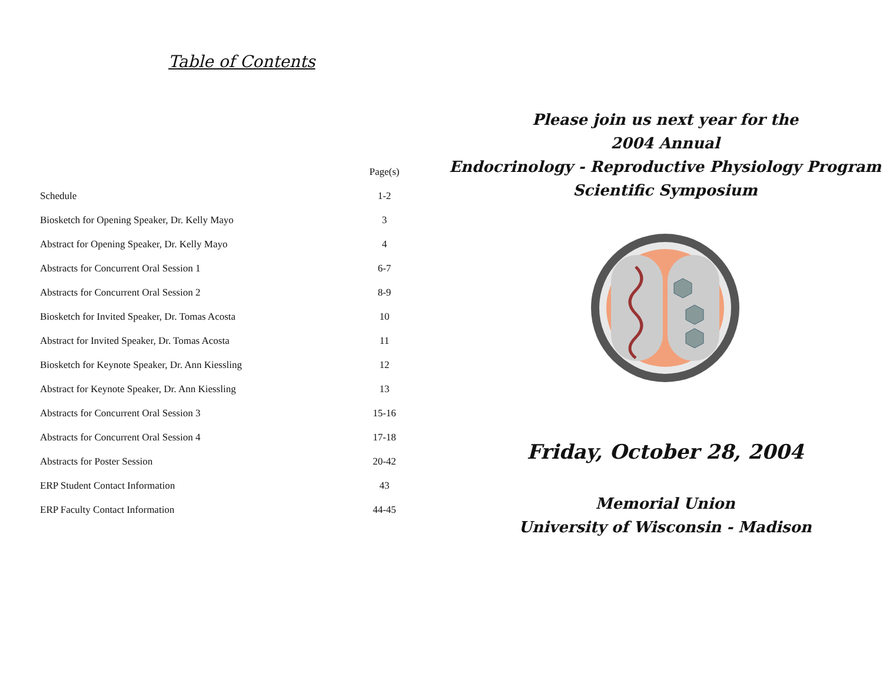Table of Contents
| | Page(s) |
| --- | --- |
| Schedule | 1-2 |
| Biosketch for Opening Speaker, Dr. Kelly Mayo | 3 |
| Abstract for Opening Speaker, Dr. Kelly Mayo | 4 |
| Abstracts for Concurrent Oral Session 1 | 6-7 |
| Abstracts for Concurrent Oral Session 2 | 8-9 |
| Biosketch for Invited Speaker, Dr. Tomas Acosta | 10 |
| Abstract for Invited Speaker, Dr. Tomas Acosta | 11 |
| Biosketch for Keynote Speaker, Dr. Ann Kiessling | 12 |
| Abstract for Keynote Speaker, Dr. Ann Kiessling | 13 |
| Abstracts for Concurrent Oral Session 3 | 15-16 |
| Abstracts for Concurrent Oral Session 4 | 17-18 |
| Abstracts for Poster Session | 20-42 |
| ERP Student Contact Information | 43 |
| ERP Faculty Contact Information | 44-45 |
Please join us next year for the
2004 Annual
Endocrinology - Reproductive Physiology Program
Scientific Symposium
Friday, October 28, 2004
Memorial Union
University of Wisconsin - Madison